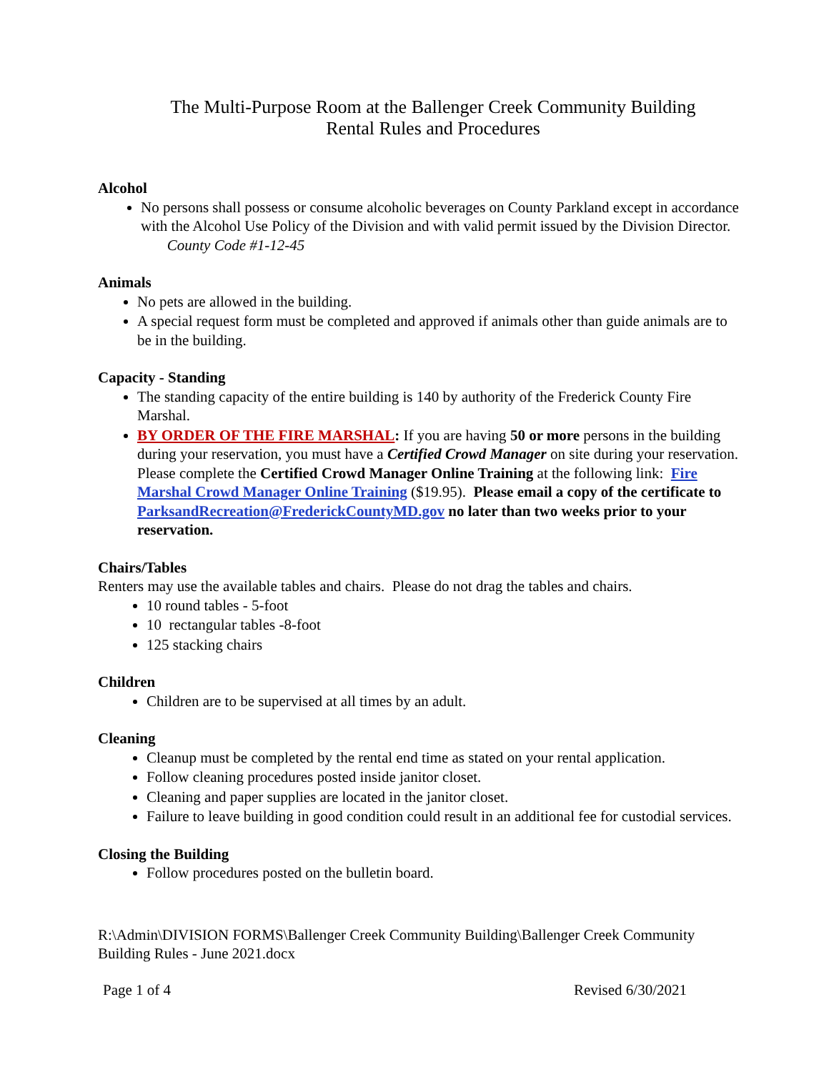The Multi-Purpose Room at the Ballenger Creek Community Building
Rental Rules and Procedures
Alcohol
No persons shall possess or consume alcoholic beverages on County Parkland except in accordance with the Alcohol Use Policy of the Division and with valid permit issued by the Division Director. County Code #1-12-45
Animals
No pets are allowed in the building.
A special request form must be completed and approved if animals other than guide animals are to be in the building.
Capacity - Standing
The standing capacity of the entire building is 140 by authority of the Frederick County Fire Marshal.
BY ORDER OF THE FIRE MARSHAL: If you are having 50 or more persons in the building during your reservation, you must have a Certified Crowd Manager on site during your reservation. Please complete the Certified Crowd Manager Online Training at the following link: Fire Marshal Crowd Manager Online Training ($19.95). Please email a copy of the certificate to ParksandRecreation@FrederickCountyMD.gov no later than two weeks prior to your reservation.
Chairs/Tables
Renters may use the available tables and chairs. Please do not drag the tables and chairs.
10 round tables - 5-foot
10 rectangular tables -8-foot
125 stacking chairs
Children
Children are to be supervised at all times by an adult.
Cleaning
Cleanup must be completed by the rental end time as stated on your rental application.
Follow cleaning procedures posted inside janitor closet.
Cleaning and paper supplies are located in the janitor closet.
Failure to leave building in good condition could result in an additional fee for custodial services.
Closing the Building
Follow procedures posted on the bulletin board.
R:\Admin\DIVISION FORMS\Ballenger Creek Community Building\Ballenger Creek Community Building Rules - June 2021.docx
Page 1 of 4 Revised 6/30/2021